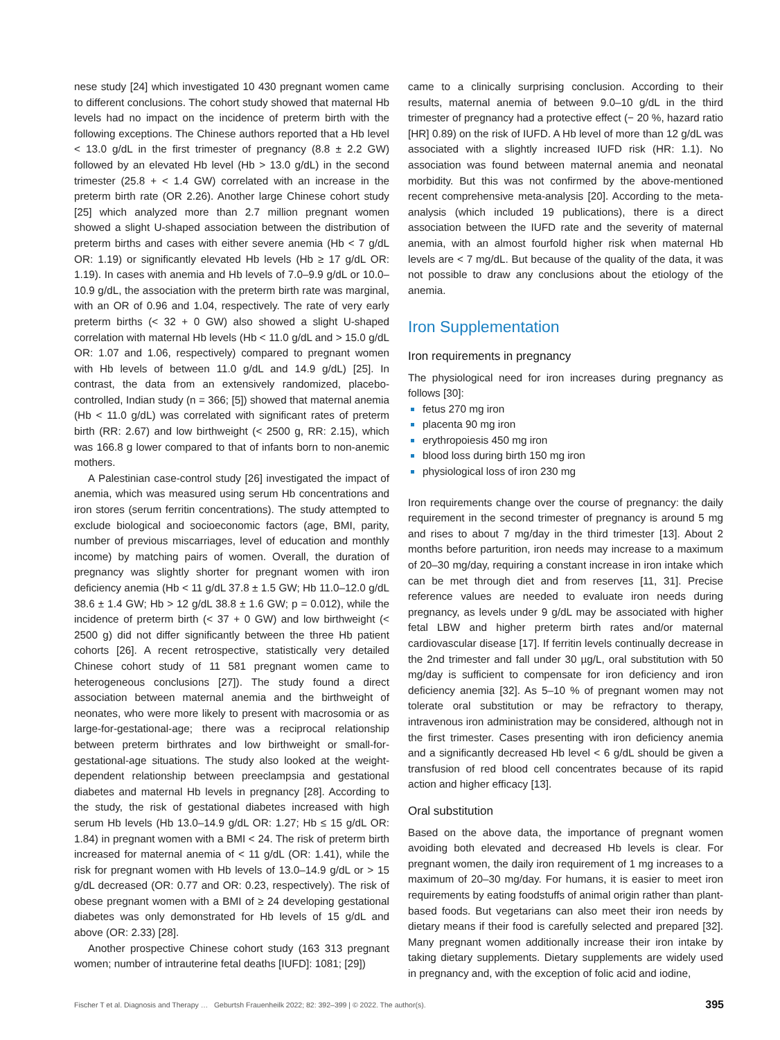nese study [24] which investigated 10 430 pregnant women came to different conclusions. The cohort study showed that maternal Hb levels had no impact on the incidence of preterm birth with the following exceptions. The Chinese authors reported that a Hb level < 13.0 g/dL in the first trimester of pregnancy (8.8 ± 2.2 GW) followed by an elevated Hb level (Hb > 13.0 g/dL) in the second trimester (25.8 + < 1.4 GW) correlated with an increase in the preterm birth rate (OR 2.26). Another large Chinese cohort study [25] which analyzed more than 2.7 million pregnant women showed a slight U-shaped association between the distribution of preterm births and cases with either severe anemia (Hb < 7 g/dL OR: 1.19) or significantly elevated Hb levels (Hb ≥ 17 g/dL OR: 1.19). In cases with anemia and Hb levels of 7.0–9.9 g/dL or 10.0–10.9 g/dL, the association with the preterm birth rate was marginal, with an OR of 0.96 and 1.04, respectively. The rate of very early preterm births (< 32 + 0 GW) also showed a slight U-shaped correlation with maternal Hb levels (Hb < 11.0 g/dL and > 15.0 g/dL OR: 1.07 and 1.06, respectively) compared to pregnant women with Hb levels of between 11.0 g/dL and 14.9 g/dL) [25]. In contrast, the data from an extensively randomized, placebo-controlled, Indian study (n = 366; [5]) showed that maternal anemia (Hb < 11.0 g/dL) was correlated with significant rates of preterm birth (RR: 2.67) and low birthweight (< 2500 g, RR: 2.15), which was 166.8 g lower compared to that of infants born to non-anemic mothers.
A Palestinian case-control study [26] investigated the impact of anemia, which was measured using serum Hb concentrations and iron stores (serum ferritin concentrations). The study attempted to exclude biological and socioeconomic factors (age, BMI, parity, number of previous miscarriages, level of education and monthly income) by matching pairs of women. Overall, the duration of pregnancy was slightly shorter for pregnant women with iron deficiency anemia (Hb < 11 g/dL 37.8 ± 1.5 GW; Hb 11.0–12.0 g/dL 38.6 ± 1.4 GW; Hb > 12 g/dL 38.8 ± 1.6 GW; p = 0.012), while the incidence of preterm birth (< 37 + 0 GW) and low birthweight (< 2500 g) did not differ significantly between the three Hb patient cohorts [26]. A recent retrospective, statistically very detailed Chinese cohort study of 11 581 pregnant women came to heterogeneous conclusions [27]). The study found a direct association between maternal anemia and the birthweight of neonates, who were more likely to present with macrosomia or as large-for-gestational-age; there was a reciprocal relationship between preterm birthrates and low birthweight or small-for-gestational-age situations. The study also looked at the weight-dependent relationship between preeclampsia and gestational diabetes and maternal Hb levels in pregnancy [28]. According to the study, the risk of gestational diabetes increased with high serum Hb levels (Hb 13.0–14.9 g/dL OR: 1.27; Hb ≤ 15 g/dL OR: 1.84) in pregnant women with a BMI < 24. The risk of preterm birth increased for maternal anemia of < 11 g/dL (OR: 1.41), while the risk for pregnant women with Hb levels of 13.0–14.9 g/dL or > 15 g/dL decreased (OR: 0.77 and OR: 0.23, respectively). The risk of obese pregnant women with a BMI of ≥ 24 developing gestational diabetes was only demonstrated for Hb levels of 15 g/dL and above (OR: 2.33) [28].
Another prospective Chinese cohort study (163 313 pregnant women; number of intrauterine fetal deaths [IUFD]: 1081; [29])
came to a clinically surprising conclusion. According to their results, maternal anemia of between 9.0–10 g/dL in the third trimester of pregnancy had a protective effect (− 20 %, hazard ratio [HR] 0.89) on the risk of IUFD. A Hb level of more than 12 g/dL was associated with a slightly increased IUFD risk (HR: 1.1). No association was found between maternal anemia and neonatal morbidity. But this was not confirmed by the above-mentioned recent comprehensive meta-analysis [20]. According to the meta-analysis (which included 19 publications), there is a direct association between the IUFD rate and the severity of maternal anemia, with an almost fourfold higher risk when maternal Hb levels are < 7 mg/dL. But because of the quality of the data, it was not possible to draw any conclusions about the etiology of the anemia.
Iron Supplementation
Iron requirements in pregnancy
The physiological need for iron increases during pregnancy as follows [30]:
fetus 270 mg iron
placenta 90 mg iron
erythropoiesis 450 mg iron
blood loss during birth 150 mg iron
physiological loss of iron 230 mg
Iron requirements change over the course of pregnancy: the daily requirement in the second trimester of pregnancy is around 5 mg and rises to about 7 mg/day in the third trimester [13]. About 2 months before parturition, iron needs may increase to a maximum of 20–30 mg/day, requiring a constant increase in iron intake which can be met through diet and from reserves [11, 31]. Precise reference values are needed to evaluate iron needs during pregnancy, as levels under 9 g/dL may be associated with higher fetal LBW and higher preterm birth rates and/or maternal cardiovascular disease [17]. If ferritin levels continually decrease in the 2nd trimester and fall under 30 µg/L, oral substitution with 50 mg/day is sufficient to compensate for iron deficiency and iron deficiency anemia [32]. As 5–10 % of pregnant women may not tolerate oral substitution or may be refractory to therapy, intravenous iron administration may be considered, although not in the first trimester. Cases presenting with iron deficiency anemia and a significantly decreased Hb level < 6 g/dL should be given a transfusion of red blood cell concentrates because of its rapid action and higher efficacy [13].
Oral substitution
Based on the above data, the importance of pregnant women avoiding both elevated and decreased Hb levels is clear. For pregnant women, the daily iron requirement of 1 mg increases to a maximum of 20–30 mg/day. For humans, it is easier to meet iron requirements by eating foodstuffs of animal origin rather than plant-based foods. But vegetarians can also meet their iron needs by dietary means if their food is carefully selected and prepared [32]. Many pregnant women additionally increase their iron intake by taking dietary supplements. Dietary supplements are widely used in pregnancy and, with the exception of folic acid and iodine,
Fischer T et al. Diagnosis and Therapy … Geburtsh Frauenheilk 2022; 82: 392–399 | © 2022. The author(s). 395